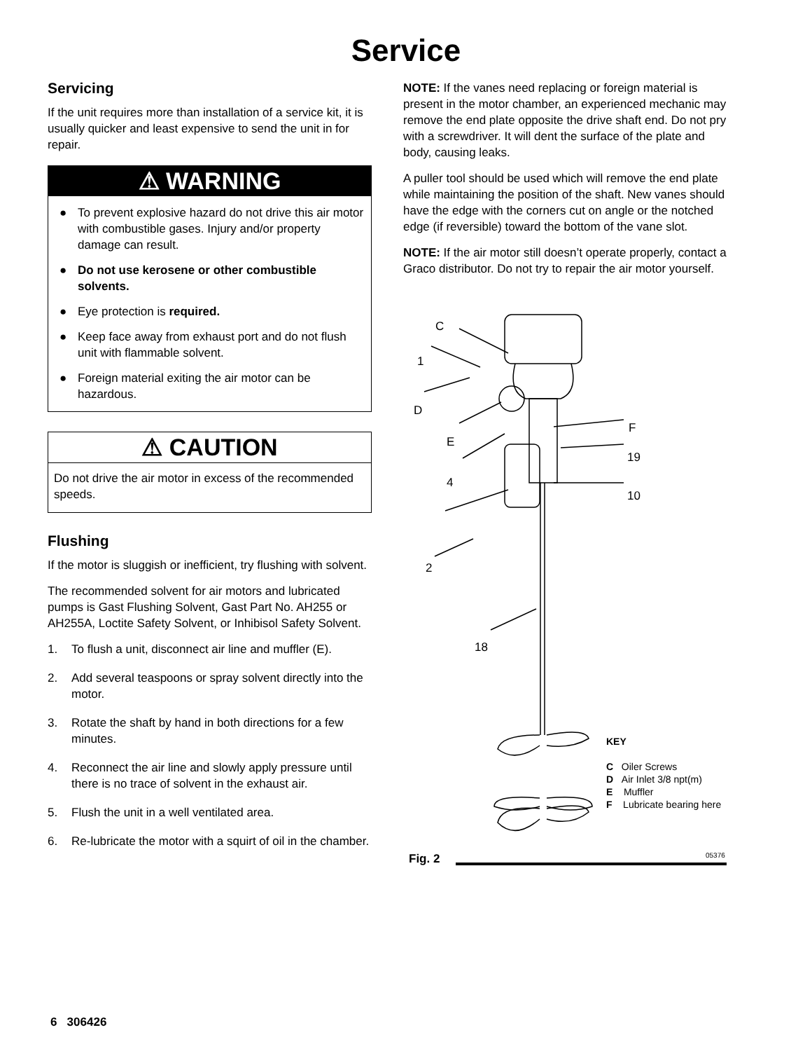Service
Servicing
If the unit requires more than installation of a service kit, it is usually quicker and least expensive to send the unit in for repair.
⚠ WARNING
● To prevent explosive hazard do not drive this air motor with combustible gases. Injury and/or property damage can result.
● Do not use kerosene or other combustible solvents.
● Eye protection is required.
● Keep face away from exhaust port and do not flush unit with flammable solvent.
● Foreign material exiting the air motor can be hazardous.
⚠ CAUTION
Do not drive the air motor in excess of the recommended speeds.
Flushing
If the motor is sluggish or inefficient, try flushing with solvent.
The recommended solvent for air motors and lubricated pumps is Gast Flushing Solvent, Gast Part No. AH255 or AH255A, Loctite Safety Solvent, or Inhibisol Safety Solvent.
1. To flush a unit, disconnect air line and muffler (E).
2. Add several teaspoons or spray solvent directly into the motor.
3. Rotate the shaft by hand in both directions for a few minutes.
4. Reconnect the air line and slowly apply pressure until there is no trace of solvent in the exhaust air.
5. Flush the unit in a well ventilated area.
6. Re-lubricate the motor with a squirt of oil in the chamber.
NOTE: If the vanes need replacing or foreign material is present in the motor chamber, an experienced mechanic may remove the end plate opposite the drive shaft end. Do not pry with a screwdriver. It will dent the surface of the plate and body, causing leaks.
A puller tool should be used which will remove the end plate while maintaining the position of the shaft. New vanes should have the edge with the corners cut on angle or the notched edge (if reversible) toward the bottom of the vane slot.
NOTE: If the air motor still doesn’t operate properly, contact a Graco distributor. Do not try to repair the air motor yourself.
C
1
D
E
F
19
4
10
2
18
KEY
C Oiler Screws
D Air Inlet 3/8 npt(m)
E Muffler
F Lubricate bearing here
Fig. 2 05376
6 306426